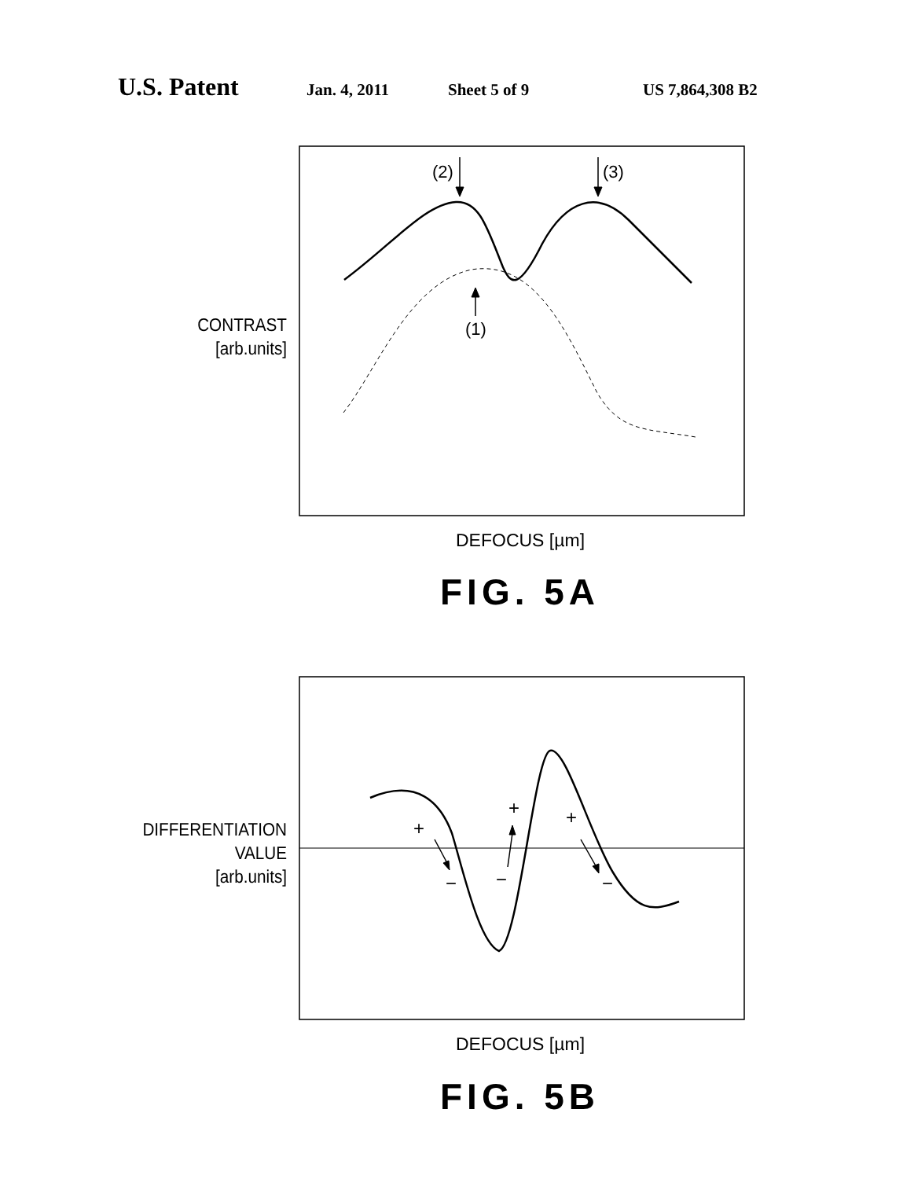U.S. Patent Jan. 4, 2011 Sheet 5 of 9 US 7,864,308 B2
(2) (3)
(1)
CONTRAST
[arb.units]
DEFOCUS [µm]
FIG. 5A
+
+ +
− − −
DIFFERENTIATION
VALUE
[arb.units]
DEFOCUS [µm]
FIG. 5B